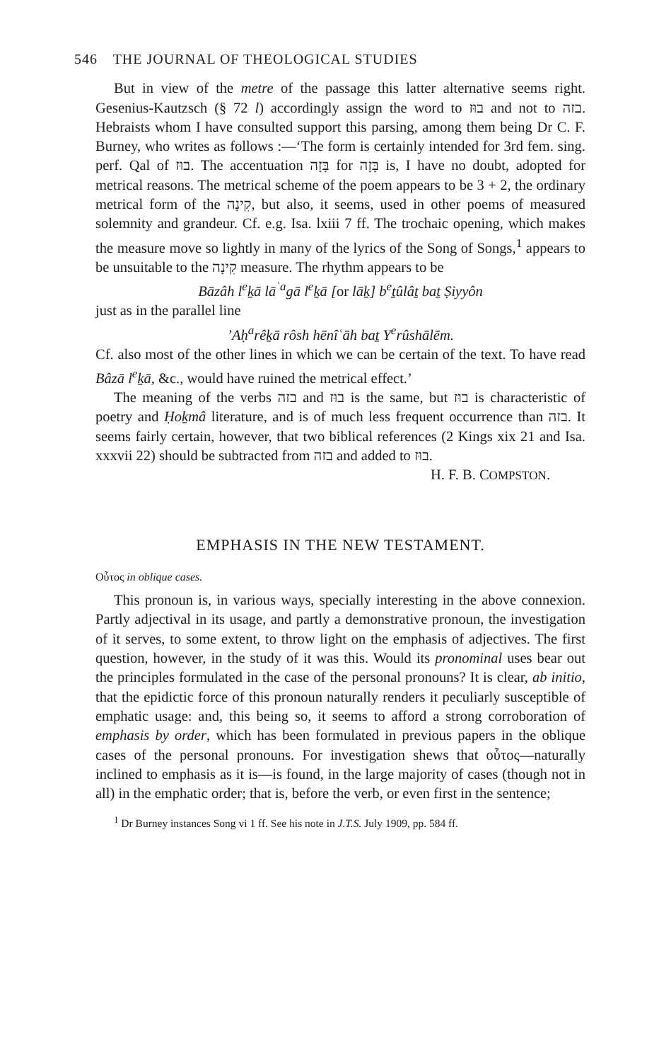546 THE JOURNAL OF THEOLOGICAL STUDIES
But in view of the metre of the passage this latter alternative seems right. Gesenius-Kautzsch (§ 72 l) accordingly assign the word to בוּז and not to בזה. Hebraists whom I have consulted support this parsing, among them being Dr C. F. Burney, who writes as follows :—‘The form is certainly intended for 3rd fem. sing. perf. Qal of בוּז. The accentuation בָּזָה for בָּזָה is, I have no doubt, adopted for metrical reasons. The metrical scheme of the poem appears to be 3 + 2, the ordinary metrical form of the קִינָה, but also, it seems, used in other poems of measured solemnity and grandeur. Cf. e.g. Isa. lxiii 7 ff. The trochaic opening, which makes the measure move so lightly in many of the lyrics of the Song of Songs,<sup>1</sup> appears to be unsuitable to the קִינָה measure. The rhythm appears to be
Bāzâh l<sup>e</sup>ḵā lā<sup>ʿa</sup>gā l<sup>e</sup>ḵā [or lāḵ] b<sup>e</sup>ṯûlâṯ baṯ Ṣiyyôn
just as in the parallel line
’Aḥ<sup>a</sup>rêḵā rôsh hēnîʿāh baṯ Y<sup>e</sup>rûshālēm.
Cf. also most of the other lines in which we can be certain of the text. To have read Bâzā l<sup>e</sup>ḵā, &c., would have ruined the metrical effect.’
The meaning of the verbs בזה and בוּז is the same, but בוּז is characteristic of poetry and Ḥoḵmâ literature, and is of much less frequent occurrence than בזה. It seems fairly certain, however, that two biblical references (2 Kings xix 21 and Isa. xxxvii 22) should be subtracted from בזה and added to בוּז.
H. F. B. COMPSTON.
EMPHASIS IN THE NEW TESTAMENT.
Οὗτος in oblique cases.
This pronoun is, in various ways, specially interesting in the above connexion. Partly adjectival in its usage, and partly a demonstrative pronoun, the investigation of it serves, to some extent, to throw light on the emphasis of adjectives. The first question, however, in the study of it was this. Would its pronominal uses bear out the principles formulated in the case of the personal pronouns? It is clear, ab initio, that the epidictic force of this pronoun naturally renders it peculiarly susceptible of emphatic usage: and, this being so, it seems to afford a strong corroboration of emphasis by order, which has been formulated in previous papers in the oblique cases of the personal pronouns. For investigation shews that οὗτος—naturally inclined to emphasis as it is—is found, in the large majority of cases (though not in all) in the emphatic order; that is, before the verb, or even first in the sentence;
<sup>1</sup> Dr Burney instances Song vi 1 ff. See his note in J.T.S. July 1909, pp. 584 ff.